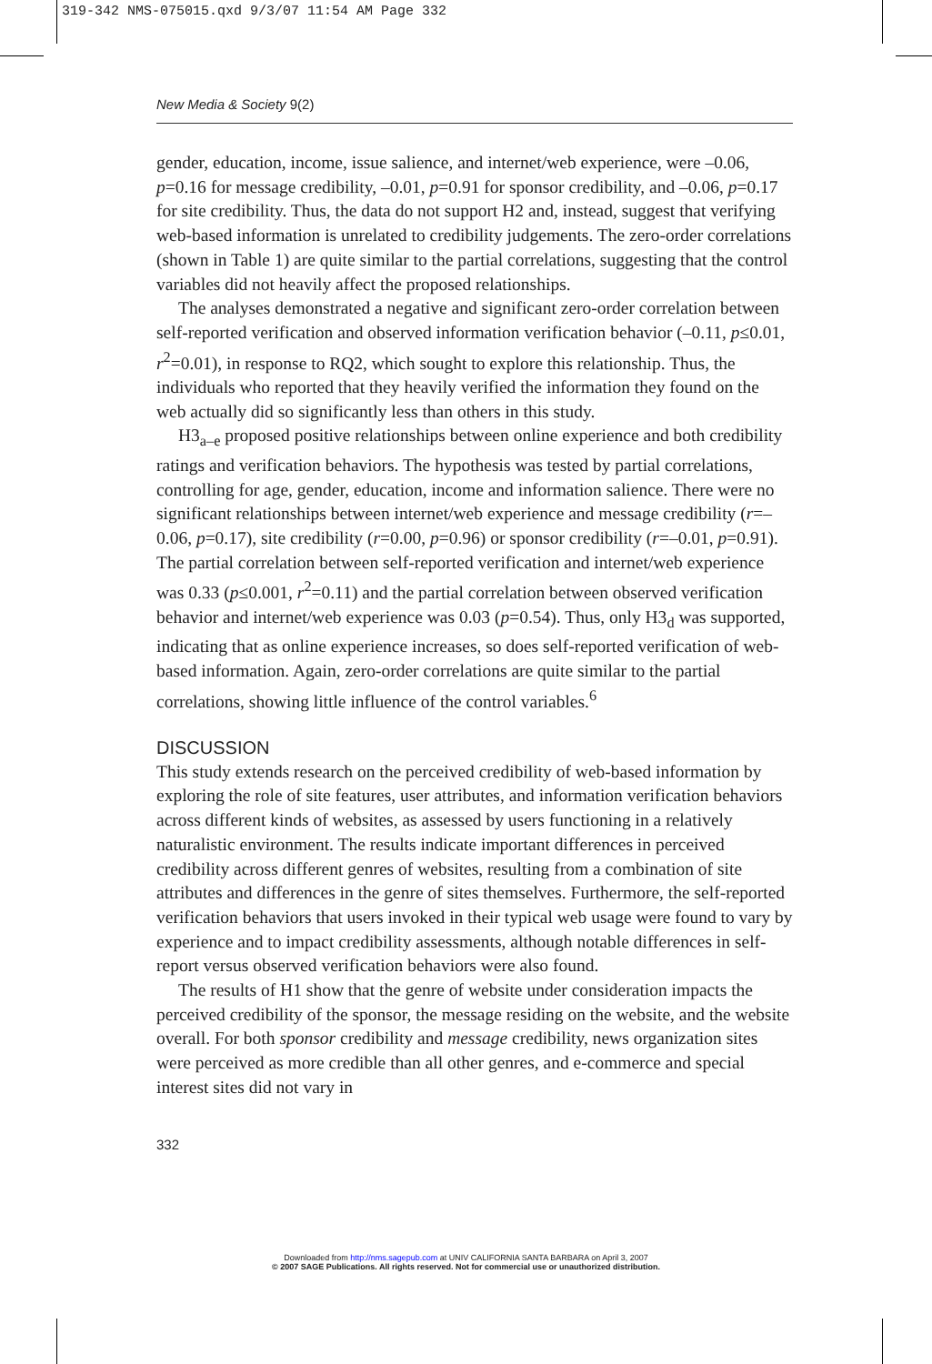319-342 NMS-075015.qxd 9/3/07 11:54 AM Page 332
New Media & Society 9(2)
gender, education, income, issue salience, and internet/web experience, were –0.06, p=0.16 for message credibility, –0.01, p=0.91 for sponsor credibility, and –0.06, p=0.17 for site credibility. Thus, the data do not support H2 and, instead, suggest that verifying web-based information is unrelated to credibility judgements. The zero-order correlations (shown in Table 1) are quite similar to the partial correlations, suggesting that the control variables did not heavily affect the proposed relationships.
The analyses demonstrated a negative and significant zero-order correlation between self-reported verification and observed information verification behavior (–0.11, p≤0.01, r<sup>2</sup>=0.01), in response to RQ2, which sought to explore this relationship. Thus, the individuals who reported that they heavily verified the information they found on the web actually did so significantly less than others in this study.
H3<sub>a–e</sub> proposed positive relationships between online experience and both credibility ratings and verification behaviors. The hypothesis was tested by partial correlations, controlling for age, gender, education, income and information salience. There were no significant relationships between internet/web experience and message credibility (r=–0.06, p=0.17), site credibility (r=0.00, p=0.96) or sponsor credibility (r=–0.01, p=0.91). The partial correlation between self-reported verification and internet/web experience was 0.33 (p≤0.001, r<sup>2</sup>=0.11) and the partial correlation between observed verification behavior and internet/web experience was 0.03 (p=0.54). Thus, only H3<sub>d</sub> was supported, indicating that as online experience increases, so does self-reported verification of web-based information. Again, zero-order correlations are quite similar to the partial correlations, showing little influence of the control variables.<sup>6</sup>
DISCUSSION
This study extends research on the perceived credibility of web-based information by exploring the role of site features, user attributes, and information verification behaviors across different kinds of websites, as assessed by users functioning in a relatively naturalistic environment. The results indicate important differences in perceived credibility across different genres of websites, resulting from a combination of site attributes and differences in the genre of sites themselves. Furthermore, the self-reported verification behaviors that users invoked in their typical web usage were found to vary by experience and to impact credibility assessments, although notable differences in self-report versus observed verification behaviors were also found.
The results of H1 show that the genre of website under consideration impacts the perceived credibility of the sponsor, the message residing on the website, and the website overall. For both sponsor credibility and message credibility, news organization sites were perceived as more credible than all other genres, and e-commerce and special interest sites did not vary in
332
Downloaded from http://nms.sagepub.com at UNIV CALIFORNIA SANTA BARBARA on April 3, 2007
© 2007 SAGE Publications. All rights reserved. Not for commercial use or unauthorized distribution.